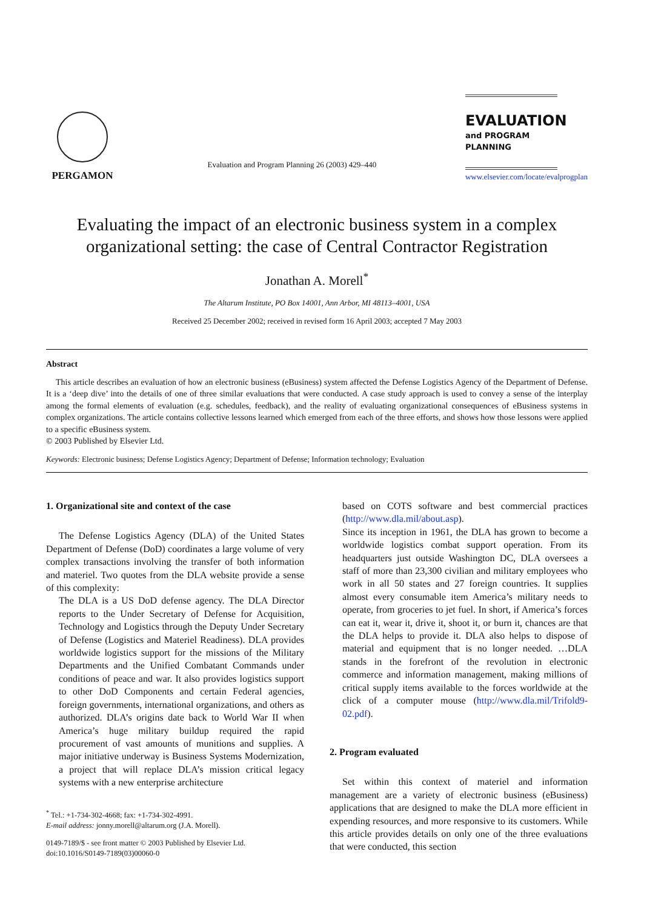PERGAMON
Evaluation and Program Planning 26 (2003) 429–440
EVALUATION
and PROGRAM PLANNING
www.elsevier.com/locate/evalprogplan
Evaluating the impact of an electronic business system in a complex organizational setting: the case of Central Contractor Registration
Jonathan A. Morell<sup>*</sup>
The Altarum Institute, PO Box 14001, Ann Arbor, MI 48113–4001, USA
Received 25 December 2002; received in revised form 16 April 2003; accepted 7 May 2003
Abstract
This article describes an evaluation of how an electronic business (eBusiness) system affected the Defense Logistics Agency of the Department of Defense. It is a ‘deep dive’ into the details of one of three similar evaluations that were conducted. A case study approach is used to convey a sense of the interplay among the formal elements of evaluation (e.g. schedules, feedback), and the reality of evaluating organizational consequences of eBusiness systems in complex organizations. The article contains collective lessons learned which emerged from each of the three efforts, and shows how those lessons were applied to a specific eBusiness system.
© 2003 Published by Elsevier Ltd.
Keywords: Electronic business; Defense Logistics Agency; Department of Defense; Information technology; Evaluation
1. Organizational site and context of the case
The Defense Logistics Agency (DLA) of the United States Department of Defense (DoD) coordinates a large volume of very complex transactions involving the transfer of both information and materiel. Two quotes from the DLA website provide a sense of this complexity:
The DLA is a US DoD defense agency. The DLA Director reports to the Under Secretary of Defense for Acquisition, Technology and Logistics through the Deputy Under Secretary of Defense (Logistics and Materiel Readiness). DLA provides worldwide logistics support for the missions of the Military Departments and the Unified Combatant Commands under conditions of peace and war. It also provides logistics support to other DoD Components and certain Federal agencies, foreign governments, international organizations, and others as authorized. DLA’s origins date back to World War II when America’s huge military buildup required the rapid procurement of vast amounts of munitions and supplies. A major initiative underway is Business Systems Modernization, a project that will replace DLA’s mission critical legacy systems with a new enterprise architecture
<sup>*</sup> Tel.: +1-734-302-4668; fax: +1-734-302-4991.
E-mail address: jonny.morell@altarum.org (J.A. Morell).
0149-7189/$ - see front matter © 2003 Published by Elsevier Ltd.
doi:10.1016/S0149-7189(03)00060-0
based on COTS software and best commercial practices (http://www.dla.mil/about.asp).
Since its inception in 1961, the DLA has grown to become a worldwide logistics combat support operation. From its headquarters just outside Washington DC, DLA oversees a staff of more than 23,300 civilian and military employees who work in all 50 states and 27 foreign countries. It supplies almost every consumable item America’s military needs to operate, from groceries to jet fuel. In short, if America’s forces can eat it, wear it, drive it, shoot it, or burn it, chances are that the DLA helps to provide it. DLA also helps to dispose of material and equipment that is no longer needed. …DLA stands in the forefront of the revolution in electronic commerce and information management, making millions of critical supply items available to the forces worldwide at the click of a computer mouse (http://www.dla.mil/Trifold9-02.pdf).
2. Program evaluated
Set within this context of materiel and information management are a variety of electronic business (eBusiness) applications that are designed to make the DLA more efficient in expending resources, and more responsive to its customers. While this article provides details on only one of the three evaluations that were conducted, this section